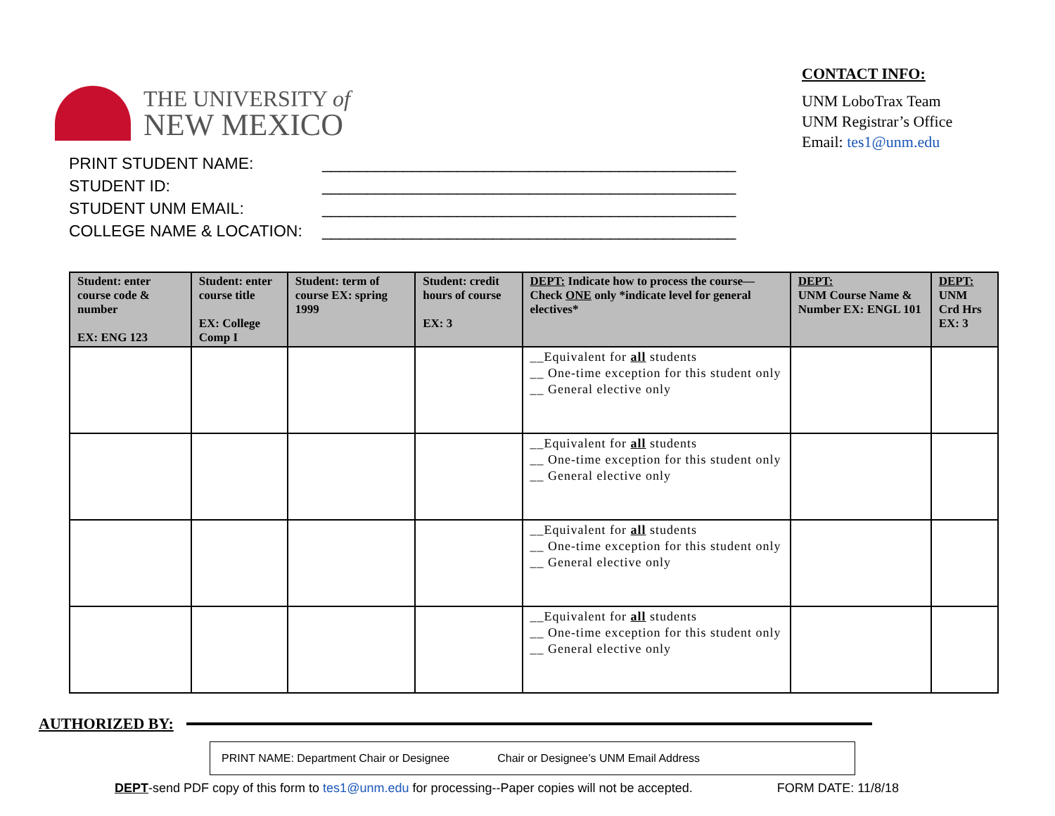THE UNIVERSITY of
NEW MEXICO
CONTACT INFO:
UNM LoboTrax Team
UNM Registrar’s Office
Email: tes1@unm.edu
PRINT STUDENT NAME: ______________________________________________
STUDENT ID: ______________________________________________
STUDENT UNM EMAIL: ______________________________________________
COLLEGE NAME & LOCATION: ______________________________________________
| Student: enter course code & number EX: ENG 123 | Student: enter course title EX: College Comp I | Student: term of course EX: spring 1999 | Student: credit hours of course EX: 3 | DEPT: Indicate how to process the course—Check ONE only *indicate level for general electives* | DEPT: UNM Course Name & Number EX: ENGL 101 | DEPT: UNM Crd Hrs EX: 3 |
| --- | --- | --- | --- | --- | --- | --- |
| | | | | __Equivalent for all students __ One-time exception for this student only __ General elective only | | |
| | | | | __Equivalent for all students __ One-time exception for this student only __ General elective only | | |
| | | | | __Equivalent for all students __ One-time exception for this student only __ General elective only | | |
| | | | | __Equivalent for all students __ One-time exception for this student only __ General elective only | | |
AUTHORIZED BY:
PRINT NAME: Department Chair or Designee Chair or Designee’s UNM Email Address
DEPT-send PDF copy of this form to tes1@unm.edu for processing--Paper copies will not be accepted.
FORM DATE: 11/8/18